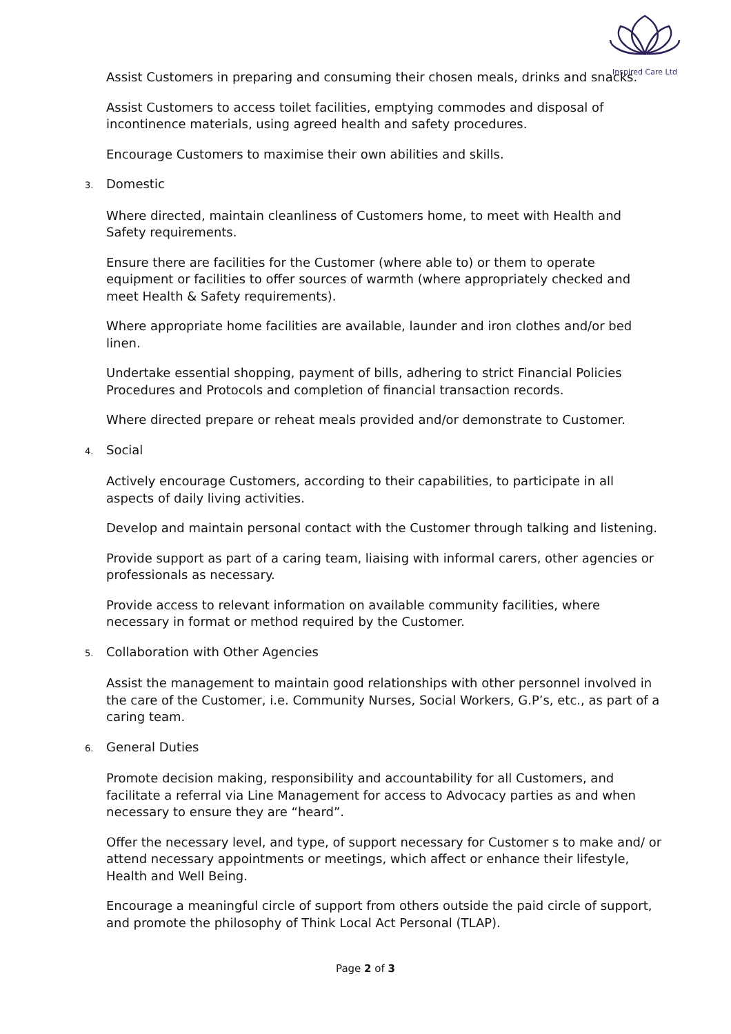Inspired Care Ltd
Assist Customers in preparing and consuming their chosen meals, drinks and snacks.
Assist Customers to access toilet facilities, emptying commodes and disposal of incontinence materials, using agreed health and safety procedures.
Encourage Customers to maximise their own abilities and skills.
3. Domestic
Where directed, maintain cleanliness of Customers home, to meet with Health and Safety requirements.
Ensure there are facilities for the Customer (where able to) or them to operate equipment or facilities to offer sources of warmth (where appropriately checked and meet Health & Safety requirements).
Where appropriate home facilities are available, launder and iron clothes and/or bed linen.
Undertake essential shopping, payment of bills, adhering to strict Financial Policies Procedures and Protocols and completion of financial transaction records.
Where directed prepare or reheat meals provided and/or demonstrate to Customer.
4. Social
Actively encourage Customers, according to their capabilities, to participate in all aspects of daily living activities.
Develop and maintain personal contact with the Customer through talking and listening.
Provide support as part of a caring team, liaising with informal carers, other agencies or professionals as necessary.
Provide access to relevant information on available community facilities, where necessary in format or method required by the Customer.
5. Collaboration with Other Agencies
Assist the management to maintain good relationships with other personnel involved in the care of the Customer, i.e. Community Nurses, Social Workers, G.P’s, etc., as part of a caring team.
6. General Duties
Promote decision making, responsibility and accountability for all Customers, and facilitate a referral via Line Management for access to Advocacy parties as and when necessary to ensure they are “heard”.
Offer the necessary level, and type, of support necessary for Customer s to make and/ or attend necessary appointments or meetings, which affect or enhance their lifestyle, Health and Well Being.
Encourage a meaningful circle of support from others outside the paid circle of support, and promote the philosophy of Think Local Act Personal (TLAP).
Page 2 of 3